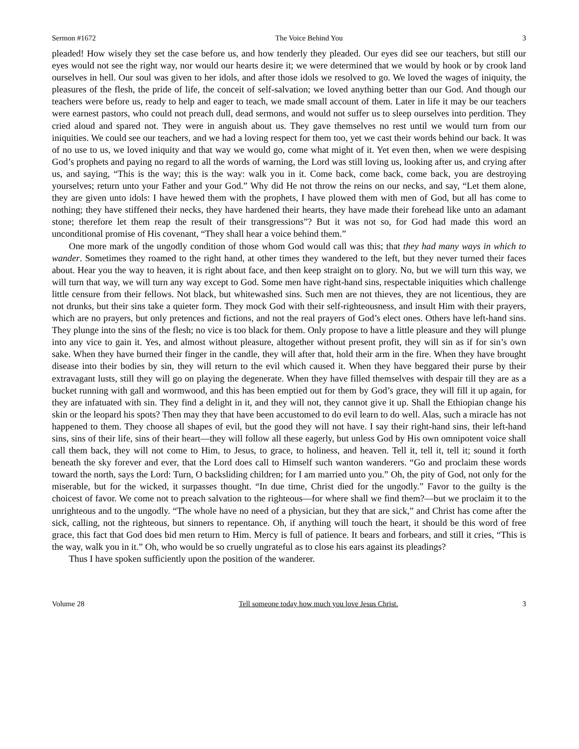Sermon #1672 The Voice Behind You 3
pleaded! How wisely they set the case before us, and how tenderly they pleaded. Our eyes did see our teachers, but still our eyes would not see the right way, nor would our hearts desire it; we were determined that we would by hook or by crook land ourselves in hell. Our soul was given to her idols, and after those idols we resolved to go. We loved the wages of iniquity, the pleasures of the flesh, the pride of life, the conceit of self-salvation; we loved anything better than our God. And though our teachers were before us, ready to help and eager to teach, we made small account of them. Later in life it may be our teachers were earnest pastors, who could not preach dull, dead sermons, and would not suffer us to sleep ourselves into perdition. They cried aloud and spared not. They were in anguish about us. They gave themselves no rest until we would turn from our iniquities. We could see our teachers, and we had a loving respect for them too, yet we cast their words behind our back. It was of no use to us, we loved iniquity and that way we would go, come what might of it. Yet even then, when we were despising God’s prophets and paying no regard to all the words of warning, the Lord was still loving us, looking after us, and crying after us, and saying, “This is the way; this is the way: walk you in it. Come back, come back, come back, you are destroying yourselves; return unto your Father and your God.” Why did He not throw the reins on our necks, and say, “Let them alone, they are given unto idols: I have hewed them with the prophets, I have plowed them with men of God, but all has come to nothing; they have stiffened their necks, they have hardened their hearts, they have made their forehead like unto an adamant stone; therefore let them reap the result of their transgressions”? But it was not so, for God had made this word an unconditional promise of His covenant, “They shall hear a voice behind them.”
One more mark of the ungodly condition of those whom God would call was this; that they had many ways in which to wander. Sometimes they roamed to the right hand, at other times they wandered to the left, but they never turned their faces about. Hear you the way to heaven, it is right about face, and then keep straight on to glory. No, but we will turn this way, we will turn that way, we will turn any way except to God. Some men have right-hand sins, respectable iniquities which challenge little censure from their fellows. Not black, but whitewashed sins. Such men are not thieves, they are not licentious, they are not drunks, but their sins take a quieter form. They mock God with their self-righteousness, and insult Him with their prayers, which are no prayers, but only pretences and fictions, and not the real prayers of God’s elect ones. Others have left-hand sins. They plunge into the sins of the flesh; no vice is too black for them. Only propose to have a little pleasure and they will plunge into any vice to gain it. Yes, and almost without pleasure, altogether without present profit, they will sin as if for sin’s own sake. When they have burned their finger in the candle, they will after that, hold their arm in the fire. When they have brought disease into their bodies by sin, they will return to the evil which caused it. When they have beggared their purse by their extravagant lusts, still they will go on playing the degenerate. When they have filled themselves with despair till they are as a bucket running with gall and wormwood, and this has been emptied out for them by God’s grace, they will fill it up again, for they are infatuated with sin. They find a delight in it, and they will not, they cannot give it up. Shall the Ethiopian change his skin or the leopard his spots? Then may they that have been accustomed to do evil learn to do well. Alas, such a miracle has not happened to them. They choose all shapes of evil, but the good they will not have. I say their right-hand sins, their left-hand sins, sins of their life, sins of their heart—they will follow all these eagerly, but unless God by His own omnipotent voice shall call them back, they will not come to Him, to Jesus, to grace, to holiness, and heaven. Tell it, tell it, tell it; sound it forth beneath the sky forever and ever, that the Lord does call to Himself such wanton wanderers. “Go and proclaim these words toward the north, says the Lord: Turn, O backsliding children; for I am married unto you.” Oh, the pity of God, not only for the miserable, but for the wicked, it surpasses thought. “In due time, Christ died for the ungodly.” Favor to the guilty is the choicest of favor. We come not to preach salvation to the righteous—for where shall we find them?—but we proclaim it to the unrighteous and to the ungodly. “The whole have no need of a physician, but they that are sick,” and Christ has come after the sick, calling, not the righteous, but sinners to repentance. Oh, if anything will touch the heart, it should be this word of free grace, this fact that God does bid men return to Him. Mercy is full of patience. It bears and forbears, and still it cries, “This is the way, walk you in it.” Oh, who would be so cruelly ungrateful as to close his ears against its pleadings?
Thus I have spoken sufficiently upon the position of the wanderer.
Volume 28 Tell someone today how much you love Jesus Christ. 3